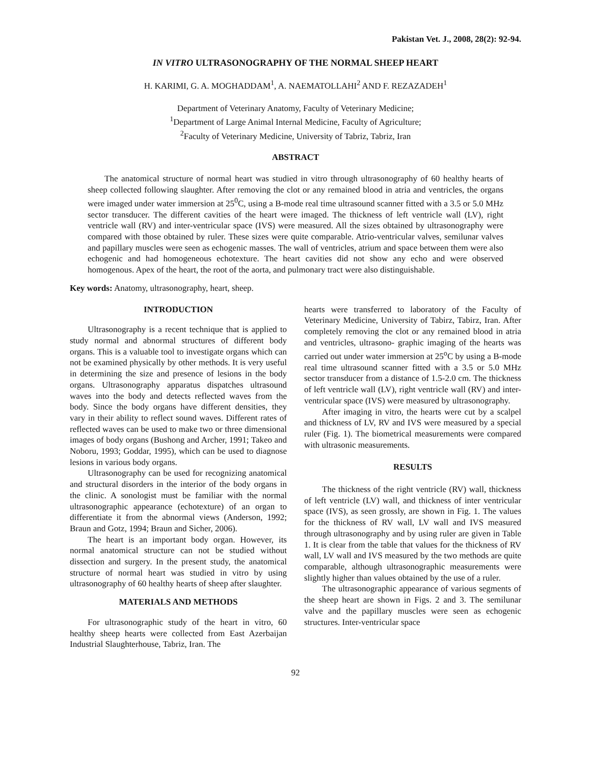Pakistan Vet. J., 2008, 28(2): 92-94.
IN VITRO ULTRASONOGRAPHY OF THE NORMAL SHEEP HEART
H. KARIMI, G. A. MOGHADDAM<sup>1</sup>, A. NAEMATOLLAHI<sup>2</sup> AND F. REZAZADEH<sup>1</sup>
Department of Veterinary Anatomy, Faculty of Veterinary Medicine;
<sup>1</sup> Department of Large Animal Internal Medicine, Faculty of Agriculture;
<sup>2</sup> Faculty of Veterinary Medicine, University of Tabriz, Tabriz, Iran
ABSTRACT
The anatomical structure of normal heart was studied in vitro through ultrasonography of 60 healthy hearts of sheep collected following slaughter. After removing the clot or any remained blood in atria and ventricles, the organs were imaged under water immersion at 25<sup>0</sup>C, using a B-mode real time ultrasound scanner fitted with a 3.5 or 5.0 MHz sector transducer. The different cavities of the heart were imaged. The thickness of left ventricle wall (LV), right ventricle wall (RV) and inter-ventricular space (IVS) were measured. All the sizes obtained by ultrasonography were compared with those obtained by ruler. These sizes were quite comparable. Atrio-ventricular valves, semilunar valves and papillary muscles were seen as echogenic masses. The wall of ventricles, atrium and space between them were also echogenic and had homogeneous echotexture. The heart cavities did not show any echo and were observed homogenous. Apex of the heart, the root of the aorta, and pulmonary tract were also distinguishable.
Key words: Anatomy, ultrasonography, heart, sheep.
INTRODUCTION
Ultrasonography is a recent technique that is applied to study normal and abnormal structures of different body organs. This is a valuable tool to investigate organs which can not be examined physically by other methods. It is very useful in determining the size and presence of lesions in the body organs. Ultrasonography apparatus dispatches ultrasound waves into the body and detects reflected waves from the body. Since the body organs have different densities, they vary in their ability to reflect sound waves. Different rates of reflected waves can be used to make two or three dimensional images of body organs (Bushong and Archer, 1991; Takeo and Noboru, 1993; Goddar, 1995), which can be used to diagnose lesions in various body organs.
Ultrasonography can be used for recognizing anatomical and structural disorders in the interior of the body organs in the clinic. A sonologist must be familiar with the normal ultrasonographic appearance (echotexture) of an organ to differentiate it from the abnormal views (Anderson, 1992; Braun and Gotz, 1994; Braun and Sicher, 2006).
The heart is an important body organ. However, its normal anatomical structure can not be studied without dissection and surgery. In the present study, the anatomical structure of normal heart was studied in vitro by using ultrasonography of 60 healthy hearts of sheep after slaughter.
MATERIALS AND METHODS
For ultrasonographic study of the heart in vitro, 60 healthy sheep hearts were collected from East Azerbaijan Industrial Slaughterhouse, Tabriz, Iran. The
hearts were transferred to laboratory of the Faculty of Veterinary Medicine, University of Tabirz, Tabirz, Iran. After completely removing the clot or any remained blood in atria and ventricles, ultrasono- graphic imaging of the hearts was carried out under water immersion at 25<sup>o</sup>C by using a B-mode real time ultrasound scanner fitted with a 3.5 or 5.0 MHz sector transducer from a distance of 1.5-2.0 cm. The thickness of left ventricle wall (LV), right ventricle wall (RV) and inter-ventricular space (IVS) were measured by ultrasonography.
After imaging in vitro, the hearts were cut by a scalpel and thickness of LV, RV and IVS were measured by a special ruler (Fig. 1). The biometrical measurements were compared with ultrasonic measurements.
RESULTS
The thickness of the right ventricle (RV) wall, thickness of left ventricle (LV) wall, and thickness of inter ventricular space (IVS), as seen grossly, are shown in Fig. 1. The values for the thickness of RV wall, LV wall and IVS measured through ultrasonography and by using ruler are given in Table 1. It is clear from the table that values for the thickness of RV wall, LV wall and IVS measured by the two methods are quite comparable, although ultrasonographic measurements were slightly higher than values obtained by the use of a ruler.
The ultrasonographic appearance of various segments of the sheep heart are shown in Figs. 2 and 3. The semilunar valve and the papillary muscles were seen as echogenic structures. Inter-ventricular space
92